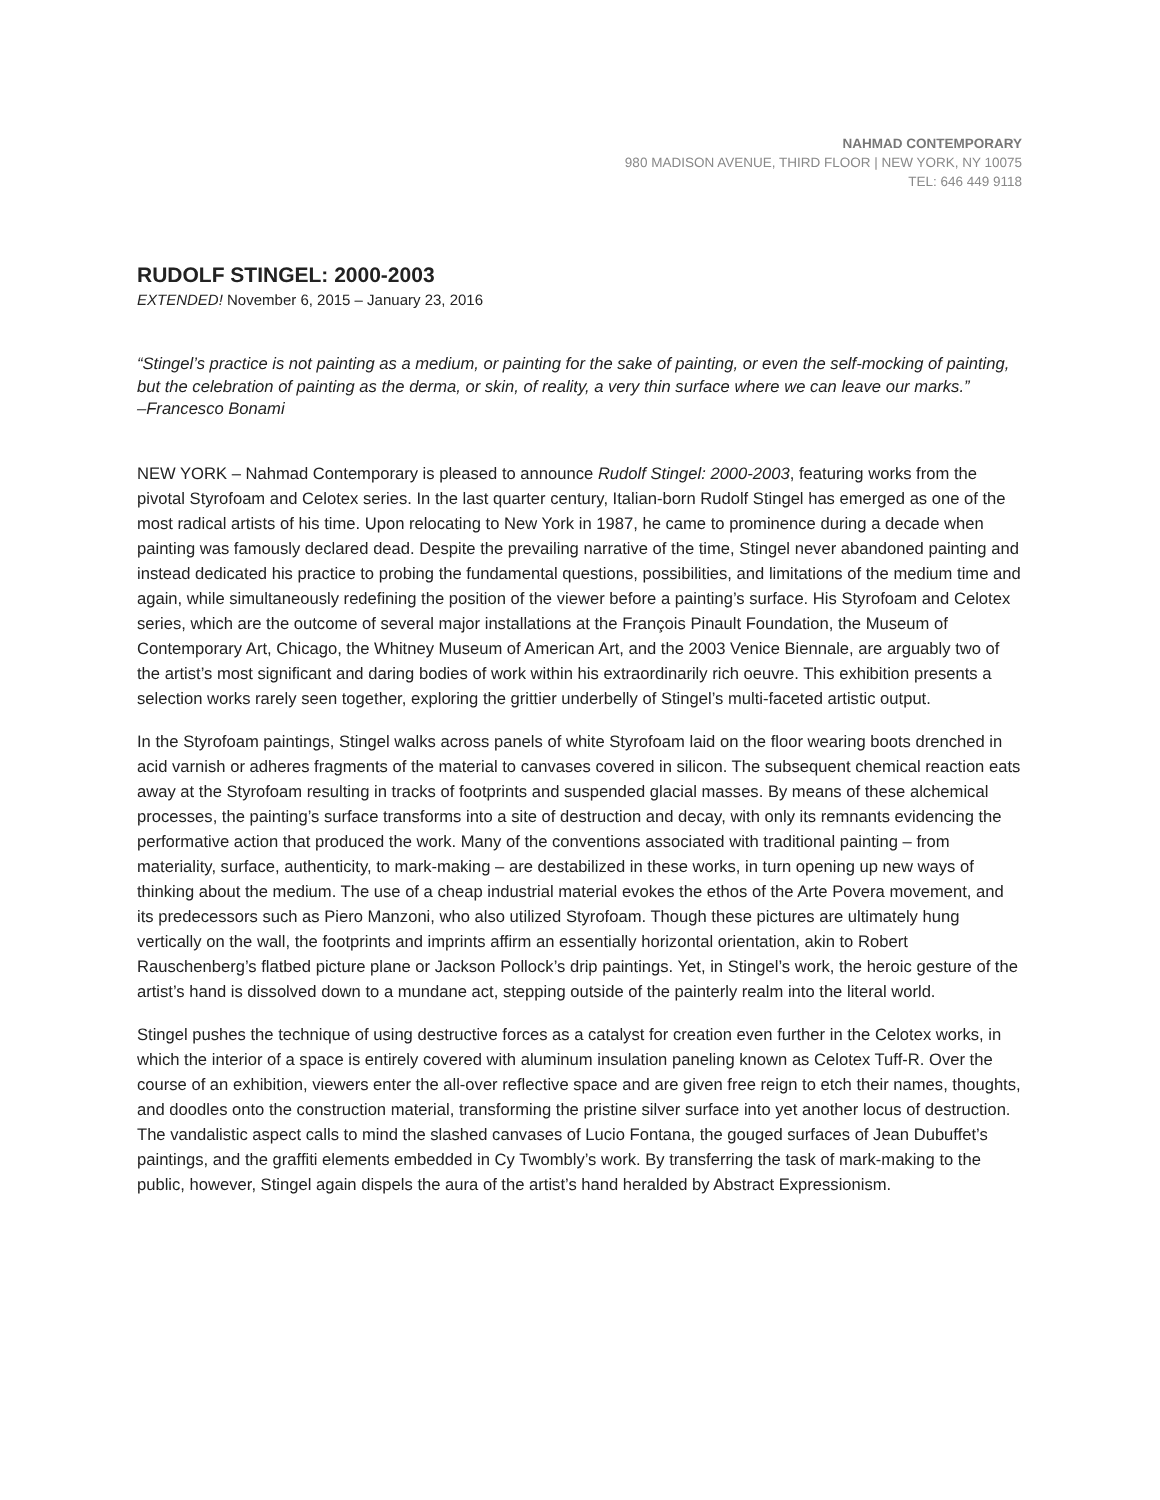NAHMAD CONTEMPORARY
980 MADISON AVENUE, THIRD FLOOR | NEW YORK, NY 10075
TEL: 646 449 9118
RUDOLF STINGEL: 2000-2003
EXTENDED! November 6, 2015 – January 23, 2016
“Stingel’s practice is not painting as a medium, or painting for the sake of painting, or even the self-mocking of painting, but the celebration of painting as the derma, or skin, of reality, a very thin surface where we can leave our marks.”
–Francesco Bonami
NEW YORK – Nahmad Contemporary is pleased to announce Rudolf Stingel: 2000-2003, featuring works from the pivotal Styrofoam and Celotex series. In the last quarter century, Italian-born Rudolf Stingel has emerged as one of the most radical artists of his time. Upon relocating to New York in 1987, he came to prominence during a decade when painting was famously declared dead. Despite the prevailing narrative of the time, Stingel never abandoned painting and instead dedicated his practice to probing the fundamental questions, possibilities, and limitations of the medium time and again, while simultaneously redefining the position of the viewer before a painting’s surface. His Styrofoam and Celotex series, which are the outcome of several major installations at the François Pinault Foundation, the Museum of Contemporary Art, Chicago, the Whitney Museum of American Art, and the 2003 Venice Biennale, are arguably two of the artist’s most significant and daring bodies of work within his extraordinarily rich oeuvre. This exhibition presents a selection works rarely seen together, exploring the grittier underbelly of Stingel’s multi-faceted artistic output.
In the Styrofoam paintings, Stingel walks across panels of white Styrofoam laid on the floor wearing boots drenched in acid varnish or adheres fragments of the material to canvases covered in silicon. The subsequent chemical reaction eats away at the Styrofoam resulting in tracks of footprints and suspended glacial masses. By means of these alchemical processes, the painting’s surface transforms into a site of destruction and decay, with only its remnants evidencing the performative action that produced the work. Many of the conventions associated with traditional painting – from materiality, surface, authenticity, to mark-making – are destabilized in these works, in turn opening up new ways of thinking about the medium. The use of a cheap industrial material evokes the ethos of the Arte Povera movement, and its predecessors such as Piero Manzoni, who also utilized Styrofoam. Though these pictures are ultimately hung vertically on the wall, the footprints and imprints affirm an essentially horizontal orientation, akin to Robert Rauschenberg’s flatbed picture plane or Jackson Pollock’s drip paintings. Yet, in Stingel’s work, the heroic gesture of the artist’s hand is dissolved down to a mundane act, stepping outside of the painterly realm into the literal world.
Stingel pushes the technique of using destructive forces as a catalyst for creation even further in the Celotex works, in which the interior of a space is entirely covered with aluminum insulation paneling known as Celotex Tuff-R. Over the course of an exhibition, viewers enter the all-over reflective space and are given free reign to etch their names, thoughts, and doodles onto the construction material, transforming the pristine silver surface into yet another locus of destruction. The vandalistic aspect calls to mind the slashed canvases of Lucio Fontana, the gouged surfaces of Jean Dubuffet’s paintings, and the graffiti elements embedded in Cy Twombly’s work. By transferring the task of mark-making to the public, however, Stingel again dispels the aura of the artist’s hand heralded by Abstract Expressionism.